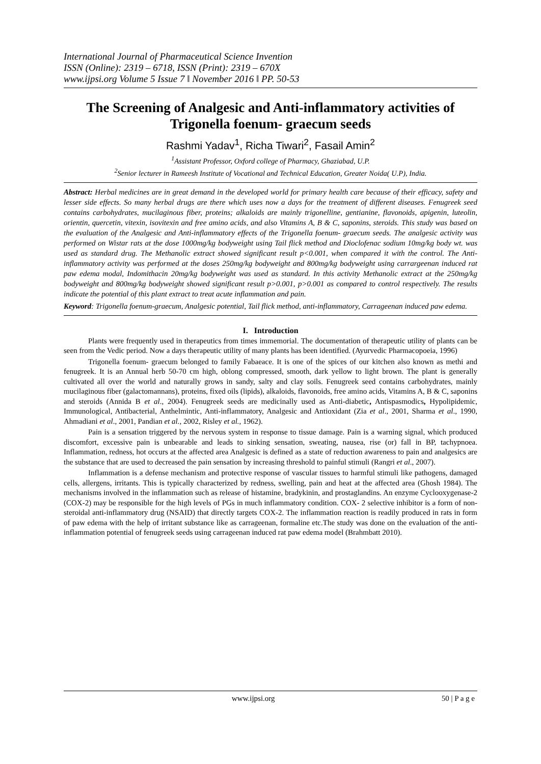International Journal of Pharmaceutical Science Invention
ISSN (Online): 2319 – 6718, ISSN (Print): 2319 – 670X
www.ijpsi.org Volume 5 Issue 7 ǁ November 2016 ǁ PP. 50-53
The Screening of Analgesic and Anti-inflammatory activities of Trigonella foenum- graecum seeds
Rashmi Yadav<sup>1</sup>, Richa Tiwari<sup>2</sup>, Fasail Amin<sup>2</sup>
<sup>1</sup> Assistant Professor, Oxford college of Pharmacy, Ghaziabad, U.P.
<sup>2</sup> Senior lecturer in Rameesh Institute of Vocational and Technical Education, Greater Noida( U.P), India.
Abstract: Herbal medicines are in great demand in the developed world for primary health care because of their efficacy, safety and lesser side effects. So many herbal drugs are there which uses now a days for the treatment of different diseases. Fenugreek seed contains carbohydrates, mucilaginous fiber, proteins; alkaloids are mainly trigonelline, gentianine, flavonoids, apigenin, luteolin, orientin, quercetin, vitexin, isovitexin and free amino acids, and also Vitamins A, B & C, saponins, steroids. This study was based on the evaluation of the Analgesic and Anti-inflammatory effects of the Trigonella foenum- graecum seeds. The analgesic activity was performed on Wistar rats at the dose 1000mg/kg bodyweight using Tail flick method and Dioclofenac sodium 10mg/kg body wt. was used as standard drug. The Methanolic extract showed significant result p<0.001, when compared it with the control. The Anti- inflammatory activity was performed at the doses 250mg/kg bodyweight and 800mg/kg bodyweight using carrargeenan induced rat paw edema modal, Indomithacin 20mg/kg bodyweight was used as standard. In this activity Methanolic extract at the 250mg/kg bodyweight and 800mg/kg bodyweight showed significant result p>0.001, p>0.001 as compared to control respectively. The results indicate the potential of this plant extract to treat acute inflammation and pain.
Keyword: Trigonella foenum-graecum, Analgesic potential, Tail flick method, anti-inflammatory, Carrageenan induced paw edema.
I. Introduction
Plants were frequently used in therapeutics from times immemorial. The documentation of therapeutic utility of plants can be seen from the Vedic period. Now a days therapeutic utility of many plants has been identified. (Ayurvedic Pharmacopoeia, 1996)
Trigonella foenum- graecum belonged to family Fabaeace. It is one of the spices of our kitchen also known as methi and fenugreek. It is an Annual herb 50-70 cm high, oblong compressed, smooth, dark yellow to light brown. The plant is generally cultivated all over the world and naturally grows in sandy, salty and clay soils. Fenugreek seed contains carbohydrates, mainly mucilaginous fiber (galactomannans), proteins, fixed oils (lipids), alkaloids, flavonoids, free amino acids, Vitamins A, B & C, saponins and steroids (Annida B et al., 2004). Fenugreek seeds are medicinally used as Anti-diabetic, Antispasmodics, Hypolipidemic, Immunological, Antibacterial, Anthelmintic, Anti-inflammatory, Analgesic and Antioxidant (Zia et al., 2001, Sharma et al., 1990, Ahmadiani et al., 2001, Pandian et al., 2002, Risley et al., 1962).
Pain is a sensation triggered by the nervous system in response to tissue damage. Pain is a warning signal, which produced discomfort, excessive pain is unbearable and leads to sinking sensation, sweating, nausea, rise (or) fall in BP, tachypnoea. Inflammation, redness, hot occurs at the affected area Analgesic is defined as a state of reduction awareness to pain and analgesics are the substance that are used to decreased the pain sensation by increasing threshold to painful stimuli (Rangri et al., 2007).
Inflammation is a defense mechanism and protective response of vascular tissues to harmful stimuli like pathogens, damaged cells, allergens, irritants. This is typically characterized by redness, swelling, pain and heat at the affected area (Ghosh 1984). The mechanisms involved in the inflammation such as release of histamine, bradykinin, and prostaglandins. An enzyme Cyclooxygenase-2 (COX-2) may be responsible for the high levels of PGs in much inflammatory condition. COX- 2 selective inhibitor is a form of non-steroidal anti-inflammatory drug (NSAID) that directly targets COX-2. The inflammation reaction is readily produced in rats in form of paw edema with the help of irritant substance like as carrageenan, formaline etc.The study was done on the evaluation of the anti-inflammation potential of fenugreek seeds using carrageenan induced rat paw edema model (Brahmbatt 2010).
www.ijpsi.org 50 | P a g e